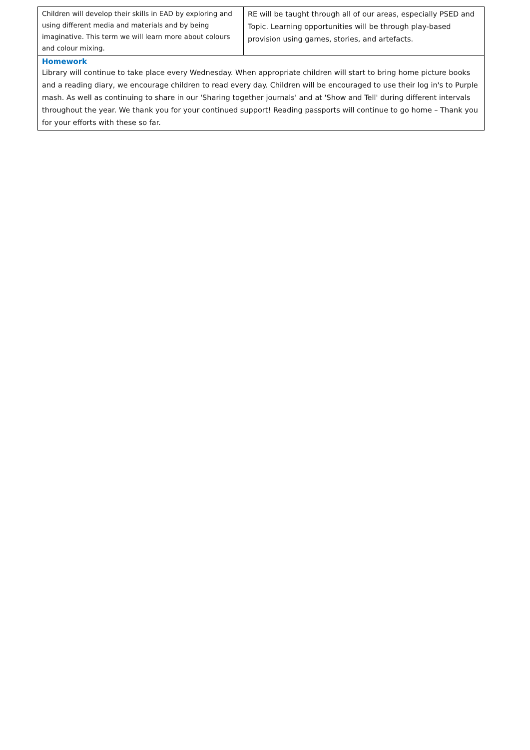| Children will develop their skills in EAD by exploring and using different media and materials and by being imaginative. This term we will learn more about colours and colour mixing. | RE will be taught through all of our areas, especially PSED and Topic. Learning opportunities will be through play-based provision using games, stories, and artefacts. |
| Homework Library will continue to take place every Wednesday. When appropriate children will start to bring home picture books and a reading diary, we encourage children to read every day. Children will be encouraged to use their log in's to Purple mash. As well as continuing to share in our 'Sharing together journals' and at 'Show and Tell' during different intervals throughout the year. We thank you for your continued support! Reading passports will continue to go home – Thank you for your efforts with these so far. | |